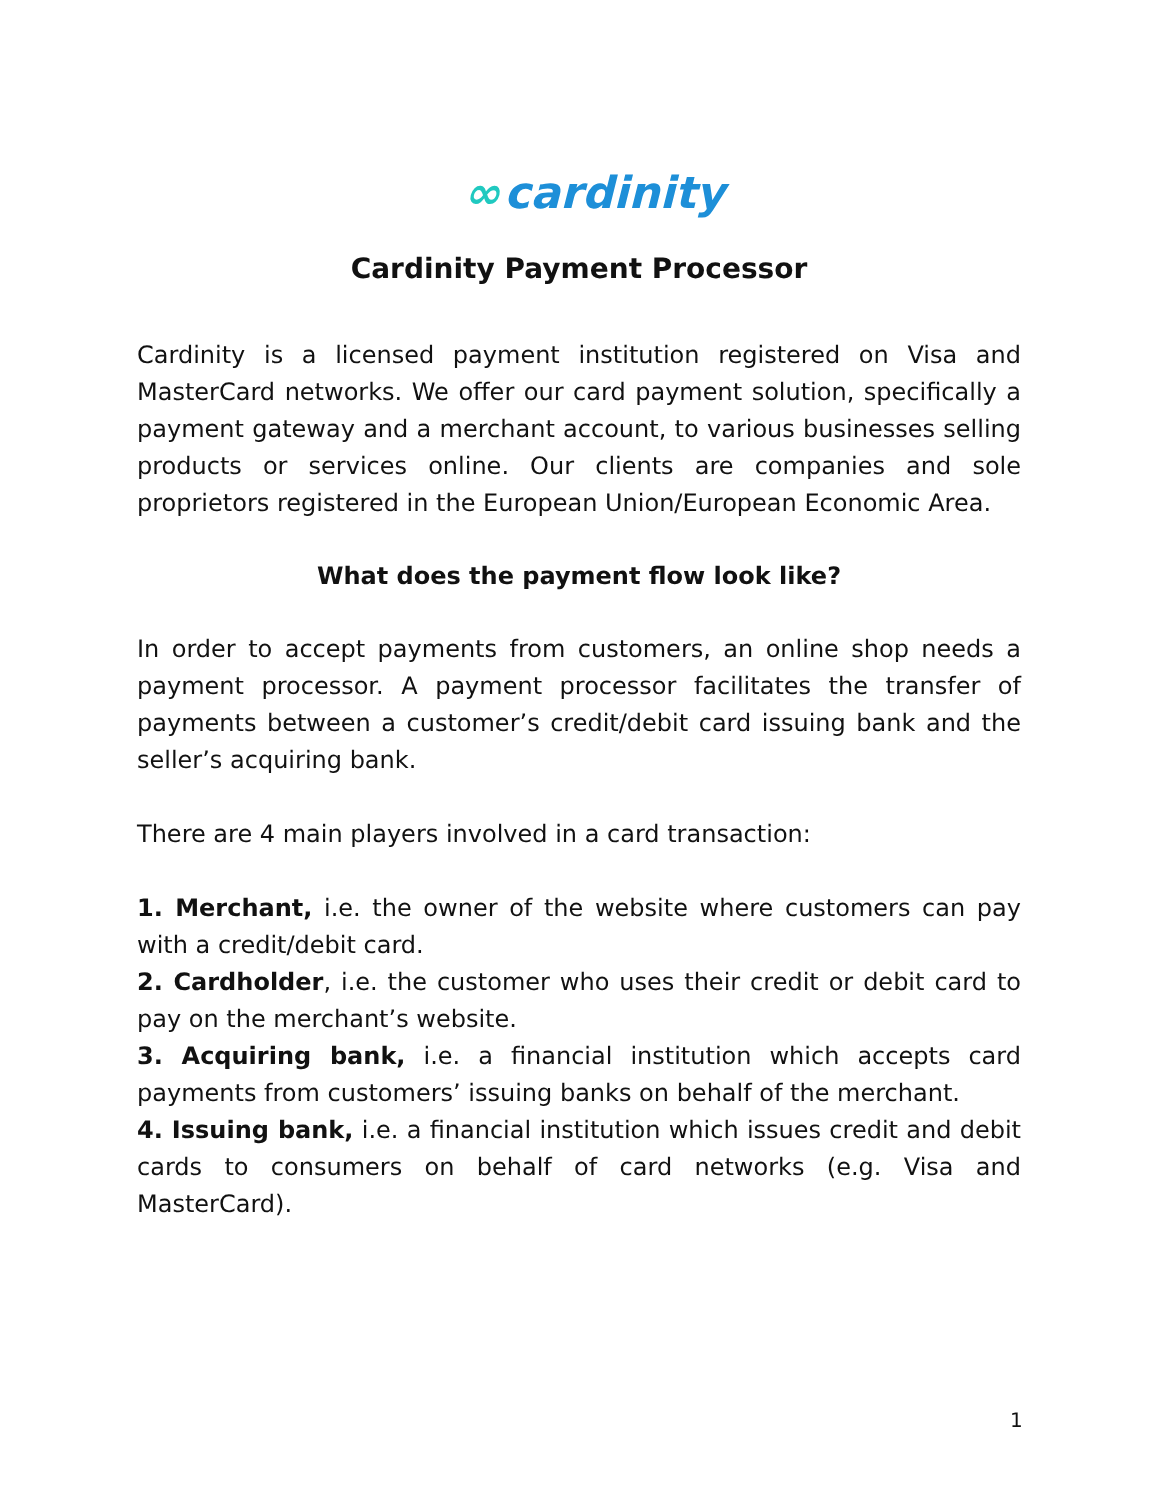∞ cardinity
Cardinity Payment Processor
Cardinity is a licensed payment institution registered on Visa and MasterCard networks. We offer our card payment solution, specifically a payment gateway and a merchant account, to various businesses selling products or services online. Our clients are companies and sole proprietors registered in the European Union/European Economic Area.
What does the payment flow look like?
In order to accept payments from customers, an online shop needs a payment processor. A payment processor facilitates the transfer of payments between a customer’s credit/debit card issuing bank and the seller’s acquiring bank.
There are 4 main players involved in a card transaction:
1. Merchant, i.e. the owner of the website where customers can pay with a credit/debit card.
2. Cardholder, i.e. the customer who uses their credit or debit card to pay on the merchant’s website.
3. Acquiring bank, i.e. a financial institution which accepts card payments from customers’ issuing banks on behalf of the merchant.
4. Issuing bank, i.e. a financial institution which issues credit and debit cards to consumers on behalf of card networks (e.g. Visa and MasterCard).
1